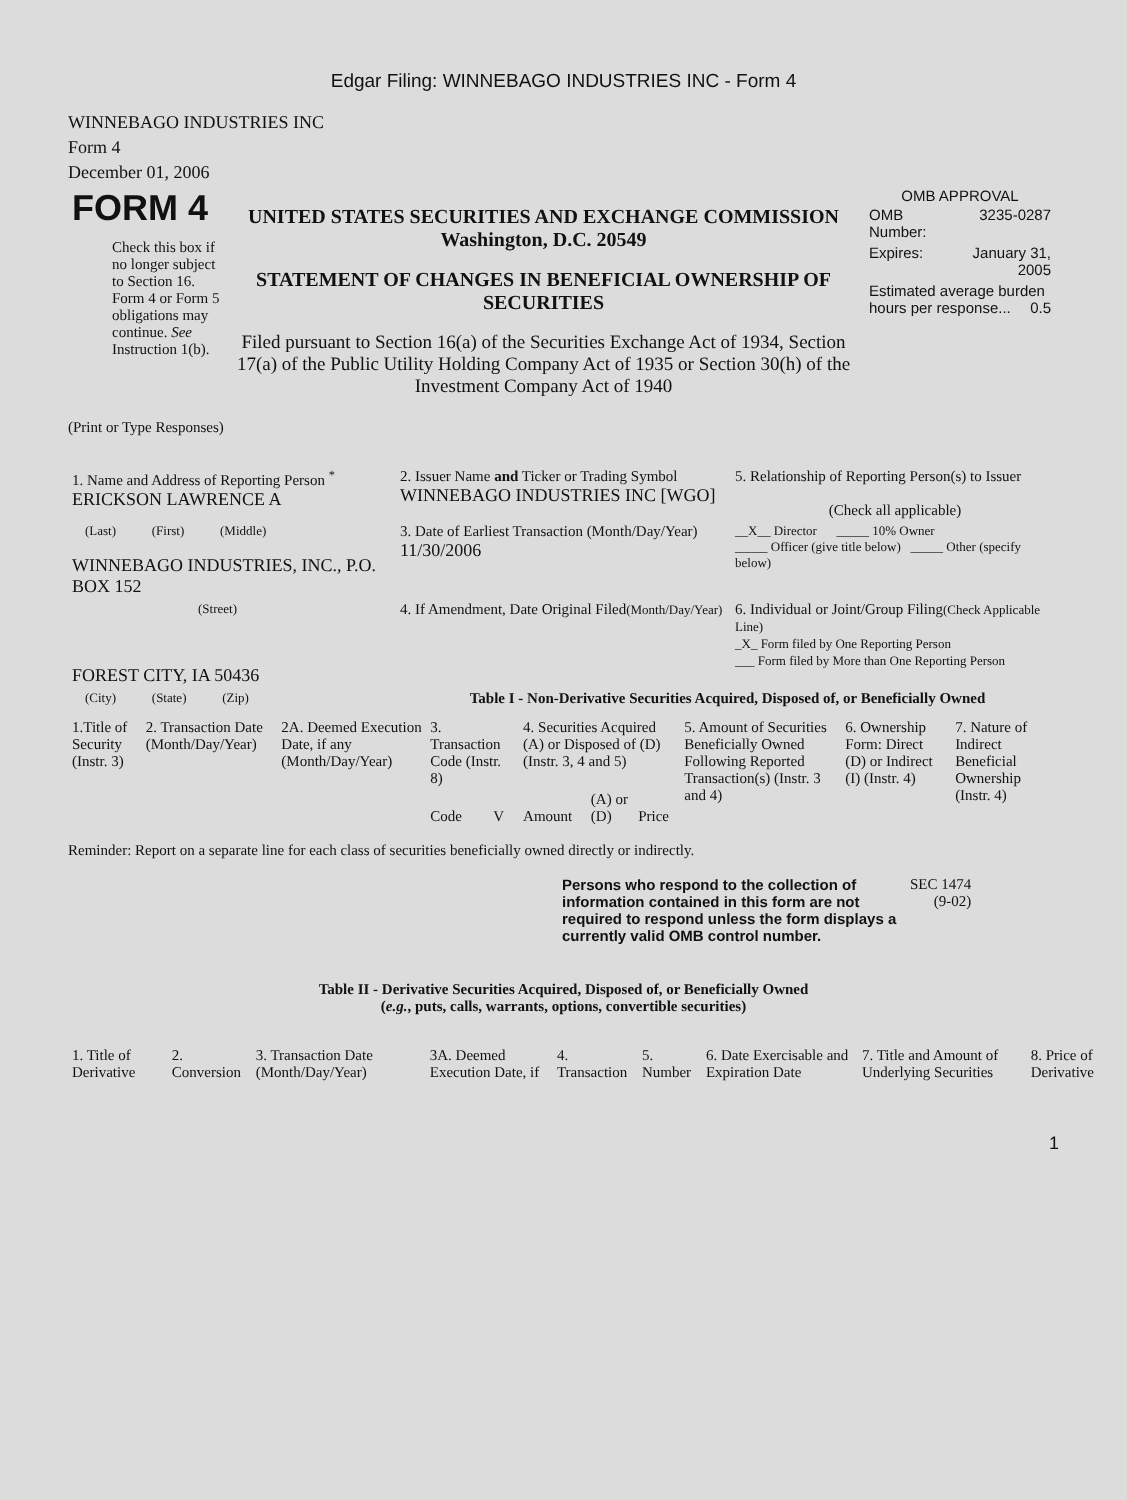Edgar Filing: WINNEBAGO INDUSTRIES INC - Form 4
WINNEBAGO INDUSTRIES INC
Form 4
December 01, 2006
| FORM 4 Check this box if no longer subject to Section 16. Form 4 or Form 5 obligations may continue. See Instruction 1(b). | UNITED STATES SECURITIES AND EXCHANGE COMMISSION Washington, D.C. 20549 STATEMENT OF CHANGES IN BENEFICIAL OWNERSHIP OF SECURITIES Filed pursuant to Section 16(a) of the Securities Exchange Act of 1934, Section 17(a) of the Public Utility Holding Company Act of 1935 or Section 30(h) of the Investment Company Act of 1940 | OMB APPROVAL / OMB Number: / 3235-0287 / / Expires: / January 31, 2005 / / Estimated average burden hours per response... 0.5 / / |
(Print or Type Responses)
| 1. Name and Address of Reporting Person <sup>*</sup> ERICKSON LAWRENCE A | 2. Issuer Name and Ticker or Trading Symbol WINNEBAGO INDUSTRIES INC [WGO] | 5. Relationship of Reporting Person(s) to Issuer (Check all applicable) |
| (Last) (First) (Middle) WINNEBAGO INDUSTRIES, INC., P.O. BOX 152 | 3. Date of Earliest Transaction (Month/Day/Year) 11/30/2006 | __X__ Director _____ 10% Owner _____ Officer (give title below) _____ Other (specify below) |
| (Street) FOREST CITY, IA 50436 | 4. If Amendment, Date Original Filed (Month/Day/Year) | 6. Individual or Joint/Group Filing (Check Applicable Line) _X_ Form filed by One Reporting Person ___ Form filed by More than One Reporting Person |
| (City) (State) (Zip) | Table I - Non-Derivative Securities Acquired, Disposed of, or Beneficially Owned | |
| 1.Title of Security (Instr. 3) | 2. Transaction Date (Month/Day/Year) | 2A. Deemed Execution Date, if any (Month/Day/Year) | 3. Transaction Code (Instr. 8) | | 4. Securities Acquired (A) or Disposed of (D) (Instr. 3, 4 and 5) | | | 5. Amount of Securities Beneficially Owned Following Reported Transaction(s) (Instr. 3 and 4) | 6. Ownership Form: Direct (D) or Indirect (I) (Instr. 4) | 7. Nature of Indirect Beneficial Ownership (Instr. 4) |
| --- | --- | --- | --- | --- | --- | --- | --- | --- | --- | --- |
| | | | Code | V | Amount | (A) or (D) | Price | | | |
Reminder: Report on a separate line for each class of securities beneficially owned directly or indirectly.
| Persons who respond to the collection of information contained in this form are not required to respond unless the form displays a currently valid OMB control number. | SEC 1474 (9-02) |
Table II - Derivative Securities Acquired, Disposed of, or Beneficially Owned
(e.g., puts, calls, warrants, options, convertible securities)
| 1. Title of Derivative | 2. Conversion | 3. Transaction Date (Month/Day/Year) | 3A. Deemed Execution Date, if | 4. Transaction | 5. Number | 6. Date Exercisable and Expiration Date | 7. Title and Amount of Underlying Securities | 8. Price of Derivative |
| --- | --- | --- | --- | --- | --- | --- | --- | --- |
1